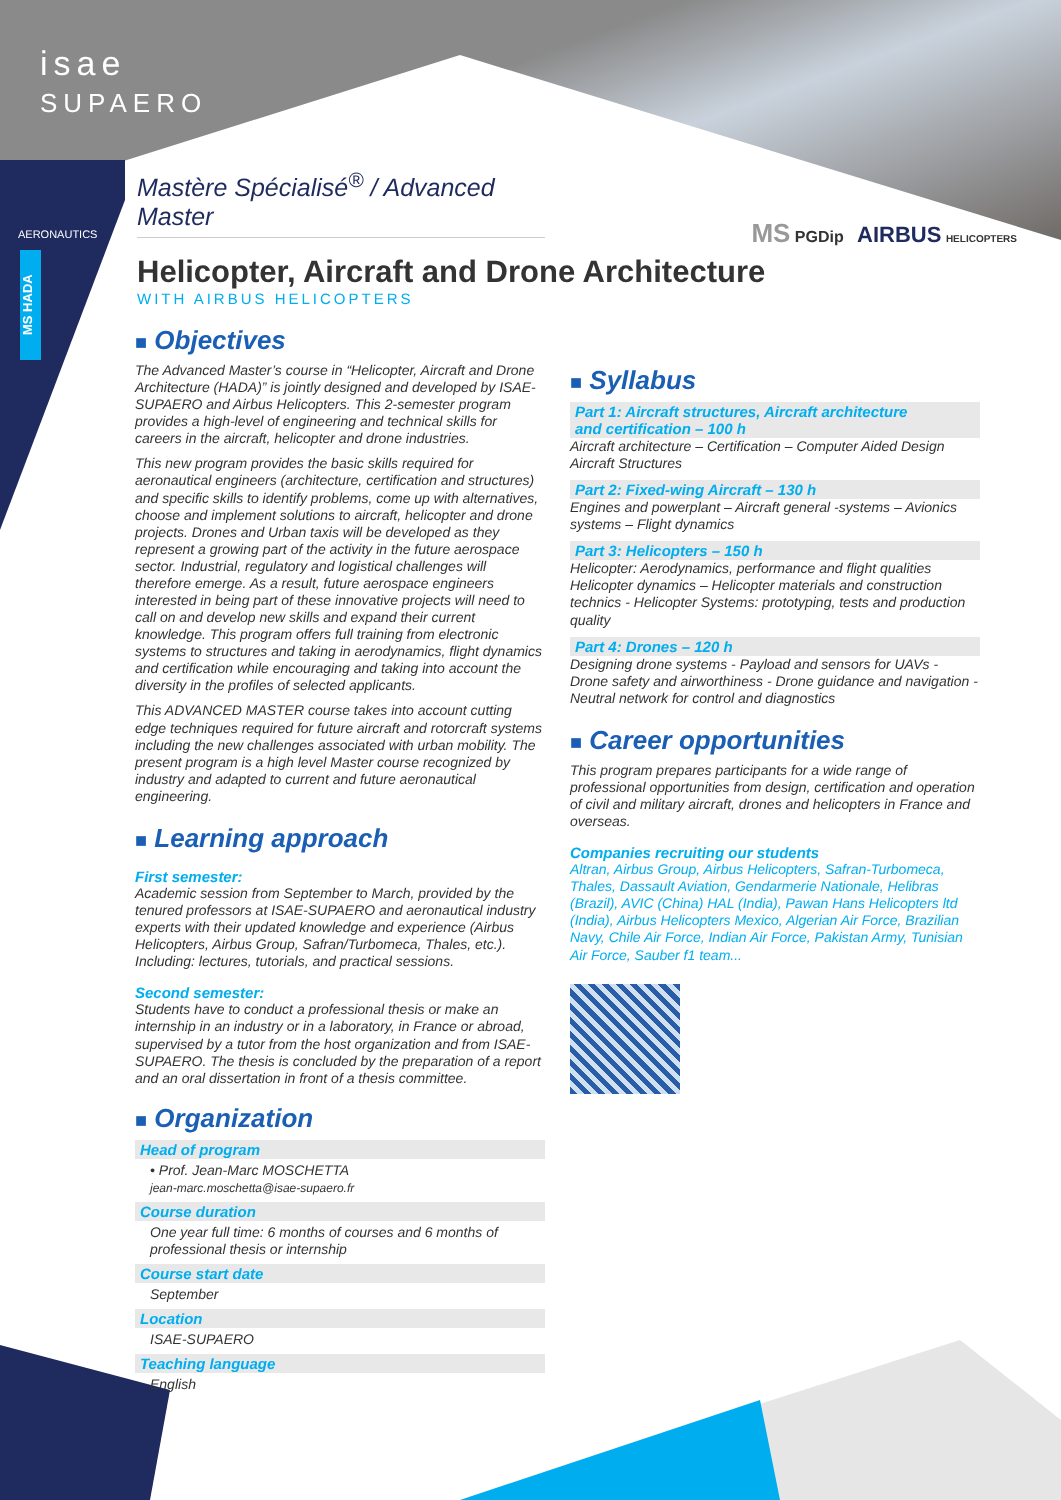isae
SUPAERO
AERONAUTICS
MS HADA
Mastère Spécialisé<sup>®</sup> / Advanced Master
Helicopter, Aircraft and Drone Architecture
WITH AIRBUS HELICOPTERS
MS PGDip AIRBUS HELICOPTERS
■ Objectives
The Advanced Master’s course in “Helicopter, Aircraft and Drone Architecture (HADA)” is jointly designed and developed by ISAE-SUPAERO and Airbus Helicopters. This 2-semester program provides a high-level of engineering and technical skills for careers in the aircraft, helicopter and drone industries.
This new program provides the basic skills required for aeronautical engineers (architecture, certification and structures) and specific skills to identify problems, come up with alternatives, choose and implement solutions to aircraft, helicopter and drone projects. Drones and Urban taxis will be developed as they represent a growing part of the activity in the future aerospace sector. Industrial, regulatory and logistical challenges will therefore emerge. As a result, future aerospace engineers interested in being part of these innovative projects will need to call on and develop new skills and expand their current knowledge. This program offers full training from electronic systems to structures and taking in aerodynamics, flight dynamics and certification while encouraging and taking into account the diversity in the profiles of selected applicants.
This ADVANCED MASTER course takes into account cutting edge techniques required for future aircraft and rotorcraft systems including the new challenges associated with urban mobility. The present program is a high level Master course recognized by industry and adapted to current and future aeronautical engineering.
■ Learning approach
First semester:
Academic session from September to March, provided by the tenured professors at ISAE-SUPAERO and aeronautical industry experts with their updated knowledge and experience (Airbus Helicopters, Airbus Group, Safran/Turbomeca, Thales, etc.). Including: lectures, tutorials, and practical sessions.
Second semester:
Students have to conduct a professional thesis or make an internship in an industry or in a laboratory, in France or abroad, supervised by a tutor from the host organization and from ISAE-SUPAERO. The thesis is concluded by the preparation of a report and an oral dissertation in front of a thesis committee.
■ Organization
Head of program
• Prof. Jean-Marc MOSCHETTA
jean-marc.moschetta@isae-supaero.fr
Course duration
One year full time: 6 months of courses and 6 months of professional thesis or internship
Course start date
September
Location
ISAE-SUPAERO
Teaching language
English
■ Syllabus
Part 1: Aircraft structures, Aircraft architecture
and certification – 100 h
Aircraft architecture – Certification – Computer Aided Design Aircraft Structures
Part 2: Fixed-wing Aircraft – 130 h
Engines and powerplant – Aircraft general -systems – Avionics systems – Flight dynamics
Part 3: Helicopters – 150 h
Helicopter: Aerodynamics, performance and flight qualities Helicopter dynamics – Helicopter materials and construction technics - Helicopter Systems: prototyping, tests and production quality
Part 4: Drones – 120 h
Designing drone systems - Payload and sensors for UAVs - Drone safety and airworthiness - Drone guidance and navigation - Neutral network for control and diagnostics
■ Career opportunities
This program prepares participants for a wide range of professional opportunities from design, certification and operation of civil and military aircraft, drones and helicopters in France and overseas.
Companies recruiting our students
Altran, Airbus Group, Airbus Helicopters, Safran-Turbomeca, Thales, Dassault Aviation, Gendarmerie Nationale, Helibras (Brazil), AVIC (China) HAL (India), Pawan Hans Helicopters ltd (India), Airbus Helicopters Mexico, Algerian Air Force, Brazilian Navy, Chile Air Force, Indian Air Force, Pakistan Army, Tunisian Air Force, Sauber f1 team...